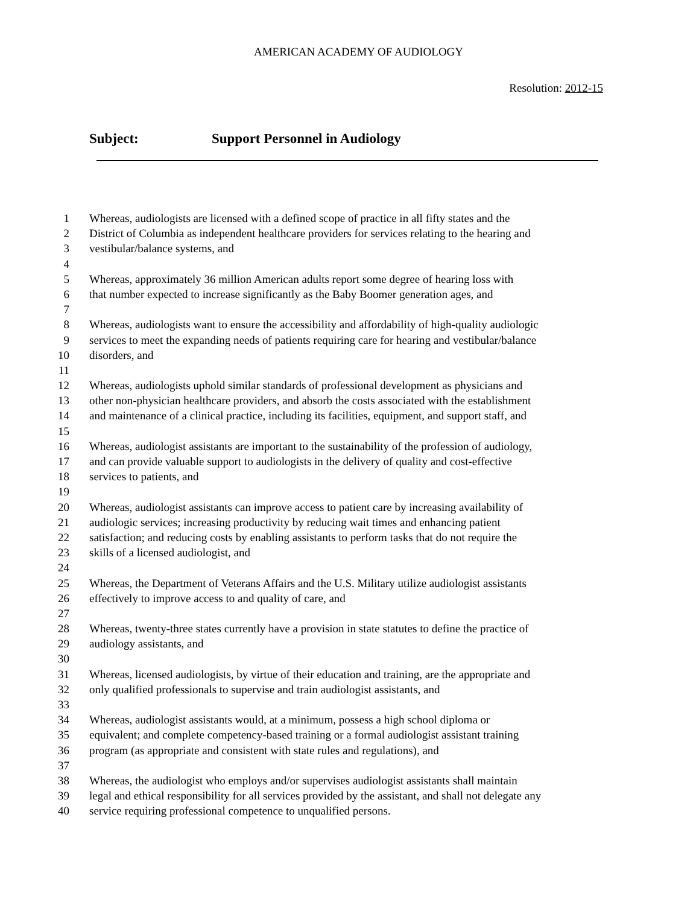AMERICAN ACADEMY OF AUDIOLOGY
Resolution: 2012-15
Subject: Support Personnel in Audiology
1 Whereas, audiologists are licensed with a defined scope of practice in all fifty states and the
2 District of Columbia as independent healthcare providers for services relating to the hearing and
3 vestibular/balance systems, and
4
5 Whereas, approximately 36 million American adults report some degree of hearing loss with
6 that number expected to increase significantly as the Baby Boomer generation ages, and
7
8 Whereas, audiologists want to ensure the accessibility and affordability of high-quality audiologic
9 services to meet the expanding needs of patients requiring care for hearing and vestibular/balance
10 disorders, and
11
12 Whereas, audiologists uphold similar standards of professional development as physicians and
13 other non-physician healthcare providers, and absorb the costs associated with the establishment
14 and maintenance of a clinical practice, including its facilities, equipment, and support staff, and
15
16 Whereas, audiologist assistants are important to the sustainability of the profession of audiology,
17 and can provide valuable support to audiologists in the delivery of quality and cost-effective
18 services to patients, and
19
20 Whereas, audiologist assistants can improve access to patient care by increasing availability of
21 audiologic services; increasing productivity by reducing wait times and enhancing patient
22 satisfaction; and reducing costs by enabling assistants to perform tasks that do not require the
23 skills of a licensed audiologist, and
24
25 Whereas, the Department of Veterans Affairs and the U.S. Military utilize audiologist assistants
26 effectively to improve access to and quality of care, and
27
28 Whereas, twenty-three states currently have a provision in state statutes to define the practice of
29 audiology assistants, and
30
31 Whereas, licensed audiologists, by virtue of their education and training, are the appropriate and
32 only qualified professionals to supervise and train audiologist assistants, and
33
34 Whereas, audiologist assistants would, at a minimum, possess a high school diploma or
35 equivalent; and complete competency-based training or a formal audiologist assistant training
36 program (as appropriate and consistent with state rules and regulations), and
37
38 Whereas, the audiologist who employs and/or supervises audiologist assistants shall maintain
39 legal and ethical responsibility for all services provided by the assistant, and shall not delegate any
40 service requiring professional competence to unqualified persons.